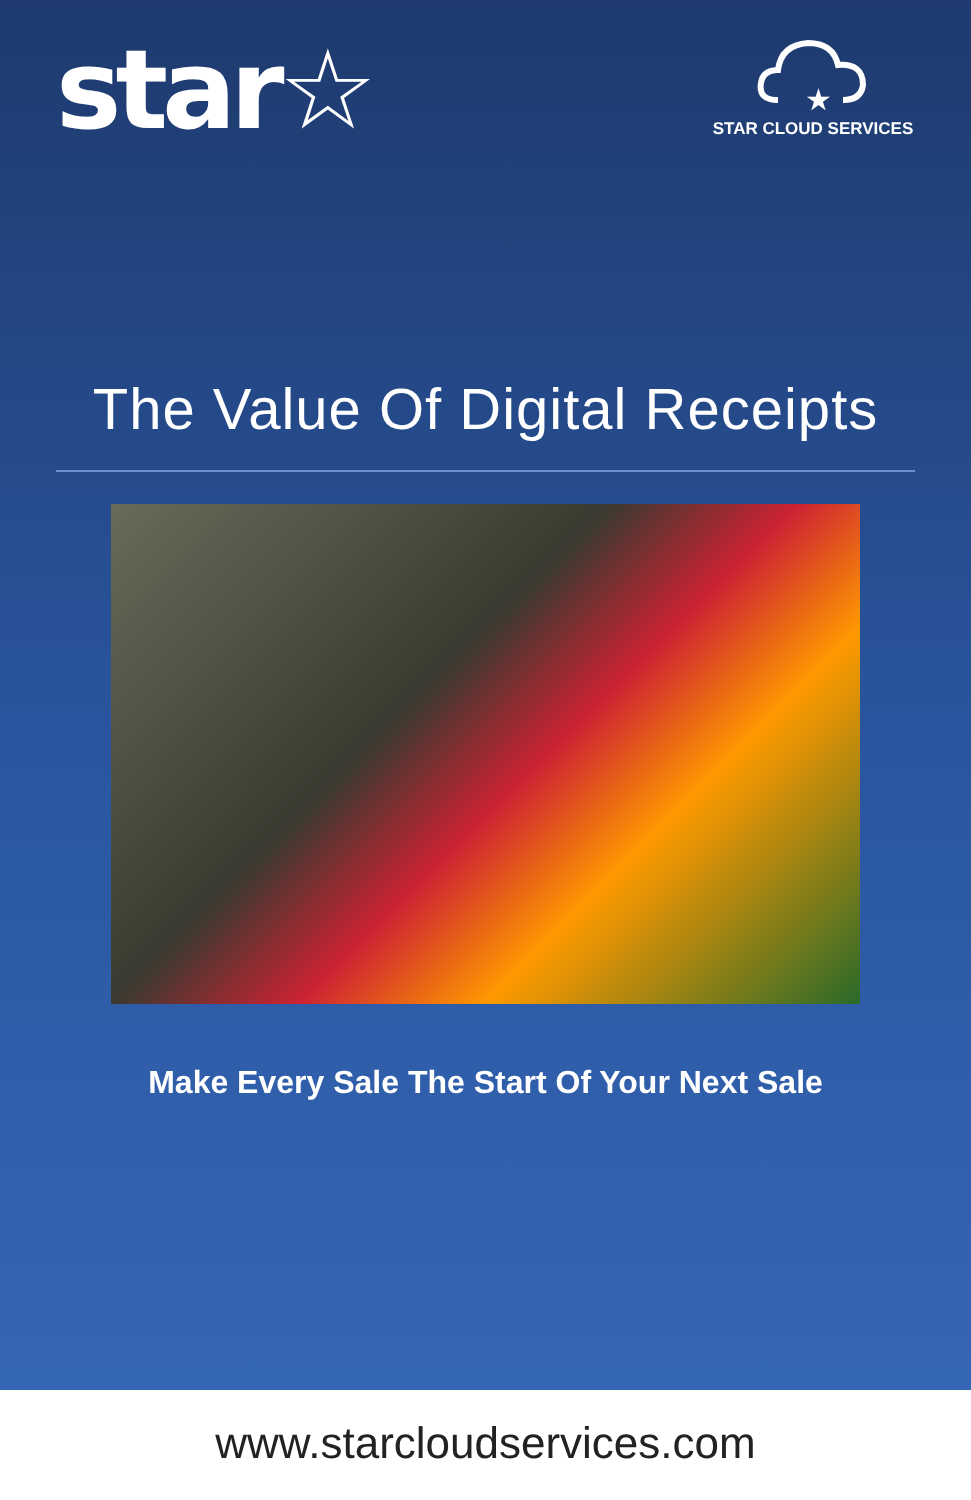star☆
★
STAR CLOUD SERVICES
The Value Of Digital Receipts
Make Every Sale The Start Of Your Next Sale
www.starcloudservices.com